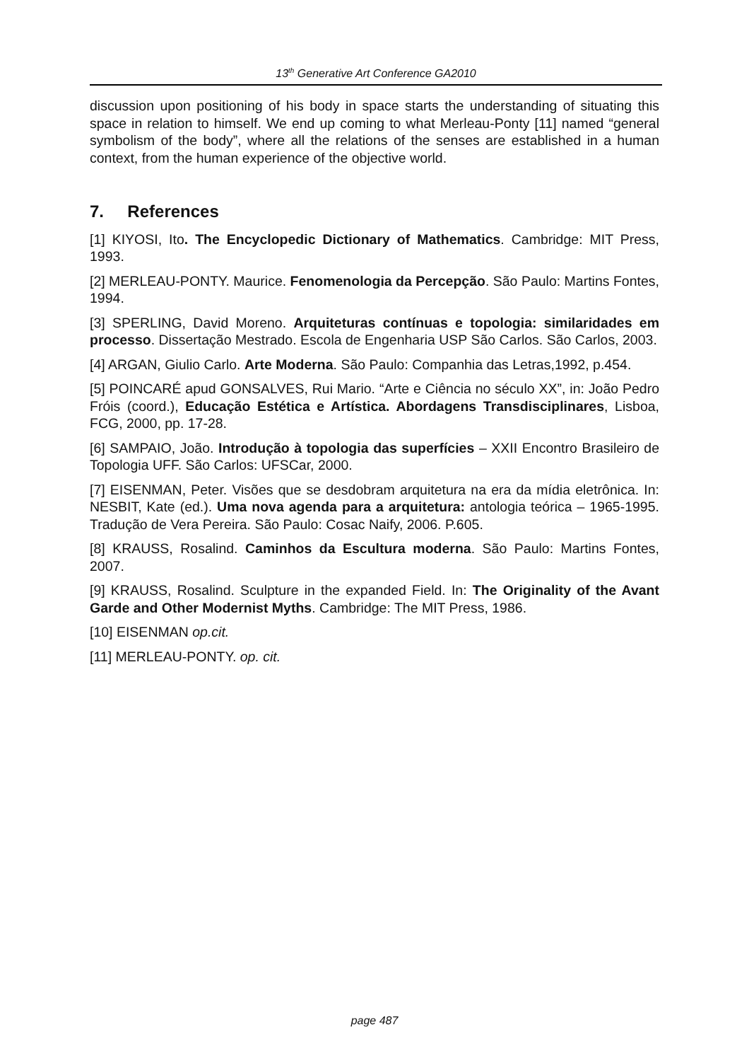13<sup>th</sup> Generative Art Conference GA2010
discussion upon positioning of his body in space starts the understanding of situating this space in relation to himself. We end up coming to what Merleau-Ponty [11] named “general symbolism of the body”, where all the relations of the senses are established in a human context, from the human experience of the objective world.
7. References
[1] KIYOSI, Ito. The Encyclopedic Dictionary of Mathematics. Cambridge: MIT Press, 1993.
[2] MERLEAU-PONTY. Maurice. Fenomenologia da Percepção. São Paulo: Martins Fontes, 1994.
[3] SPERLING, David Moreno. Arquiteturas contínuas e topologia: similaridades em processo. Dissertação Mestrado. Escola de Engenharia USP São Carlos. São Carlos, 2003.
[4] ARGAN, Giulio Carlo. Arte Moderna. São Paulo: Companhia das Letras,1992, p.454.
[5] POINCARÉ apud GONSALVES, Rui Mario. “Arte e Ciência no século XX”, in: João Pedro Fróis (coord.), Educação Estética e Artística. Abordagens Transdisciplinares, Lisboa, FCG, 2000, pp. 17-28.
[6] SAMPAIO, João. Introdução à topologia das superfícies – XXII Encontro Brasileiro de Topologia UFF. São Carlos: UFSCar, 2000.
[7] EISENMAN, Peter. Visões que se desdobram arquitetura na era da mídia eletrônica. In: NESBIT, Kate (ed.). Uma nova agenda para a arquitetura: antologia teórica – 1965-1995. Tradução de Vera Pereira. São Paulo: Cosac Naify, 2006. P.605.
[8] KRAUSS, Rosalind. Caminhos da Escultura moderna. São Paulo: Martins Fontes, 2007.
[9] KRAUSS, Rosalind. Sculpture in the expanded Field. In: The Originality of the Avant Garde and Other Modernist Myths. Cambridge: The MIT Press, 1986.
[10] EISENMAN op.cit.
[11] MERLEAU-PONTY. op. cit.
page 487